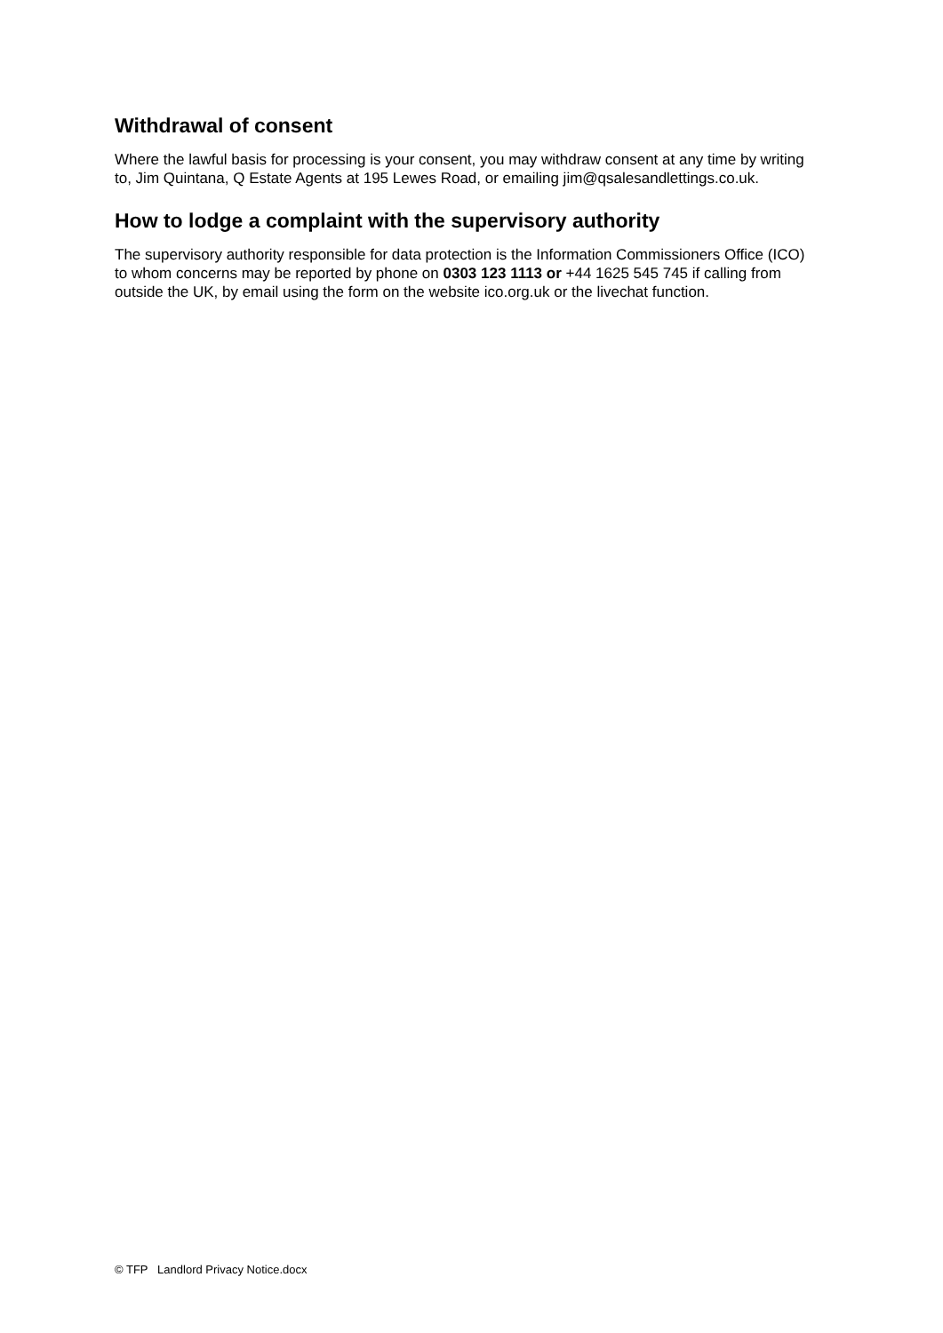Withdrawal of consent
Where the lawful basis for processing is your consent, you may withdraw consent at any time by writing to, Jim Quintana, Q Estate Agents at 195 Lewes Road, or emailing jim@qsalesandlettings.co.uk.
How to lodge a complaint with the supervisory authority
The supervisory authority responsible for data protection is the Information Commissioners Office (ICO) to whom concerns may be reported by phone on 0303 123 1113 or +44 1625 545 745 if calling from outside the UK, by email using the form on the website ico.org.uk or the livechat function.
© TFP Landlord Privacy Notice.docx